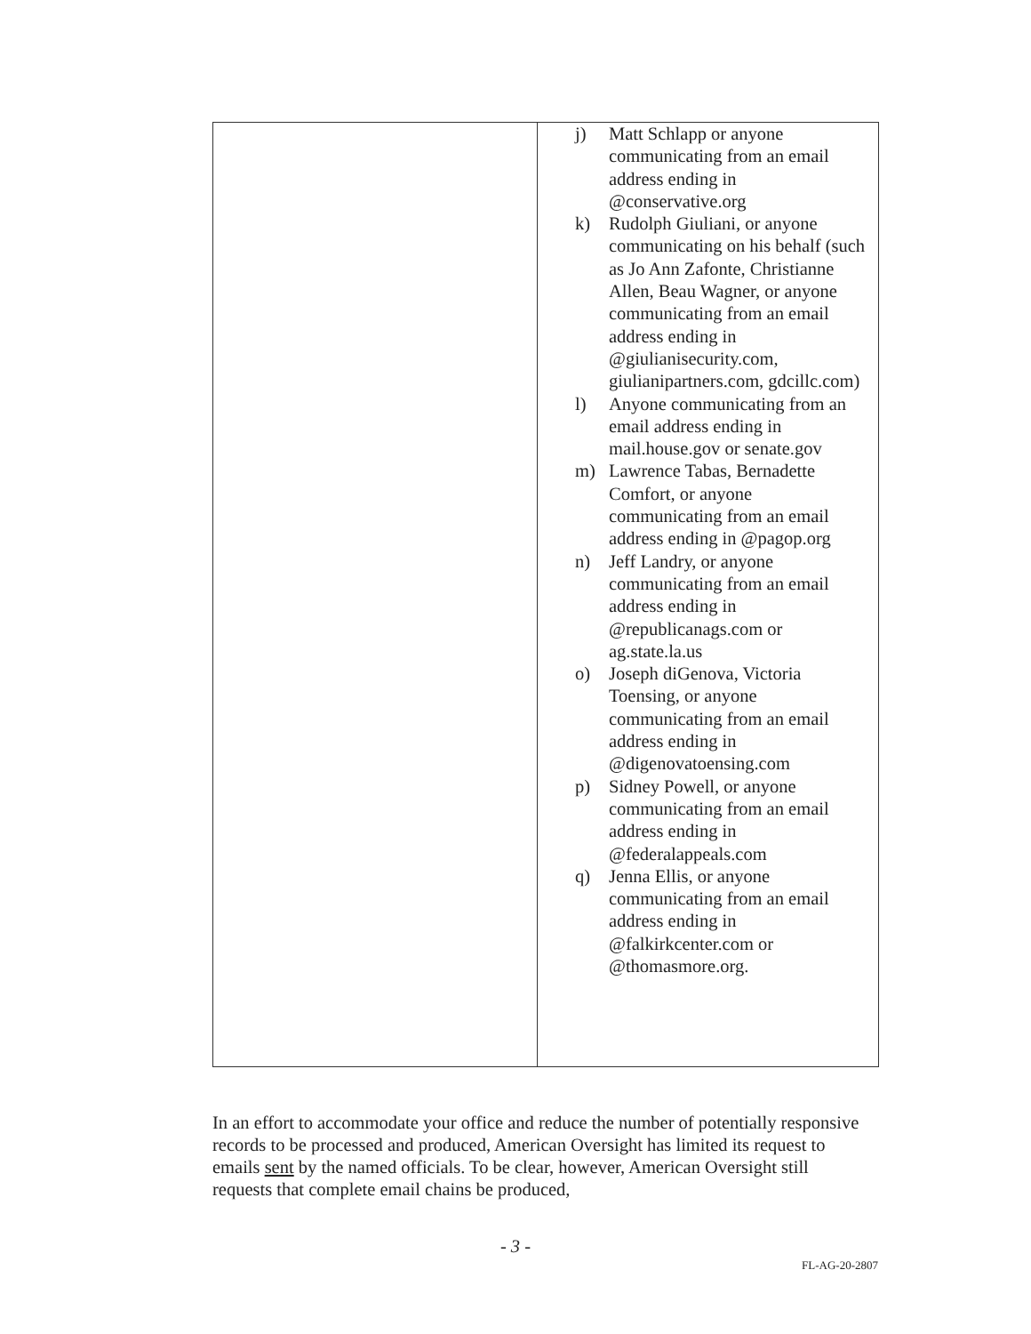| | j) Matt Schlapp or anyone communicating from an email address ending in @conservative.org k) Rudolph Giuliani, or anyone communicating on his behalf (such as Jo Ann Zafonte, Christianne Allen, Beau Wagner, or anyone communicating from an email address ending in @giulianisecurity.com, giulianipartners.com, gdcillc.com) l) Anyone communicating from an email address ending in mail.house.gov or senate.gov m) Lawrence Tabas, Bernadette Comfort, or anyone communicating from an email address ending in @pagop.org n) Jeff Landry, or anyone communicating from an email address ending in @republicanags.com or ag.state.la.us o) Joseph diGenova, Victoria Toensing, or anyone communicating from an email address ending in @digenovatoensing.com p) Sidney Powell, or anyone communicating from an email address ending in @federalappeals.com q) Jenna Ellis, or anyone communicating from an email address ending in @falkirkcenter.com or @thomasmore.org. |
In an effort to accommodate your office and reduce the number of potentially responsive records to be processed and produced, American Oversight has limited its request to emails sent by the named officials. To be clear, however, American Oversight still requests that complete email chains be produced,
- 3 -
FL-AG-20-2807